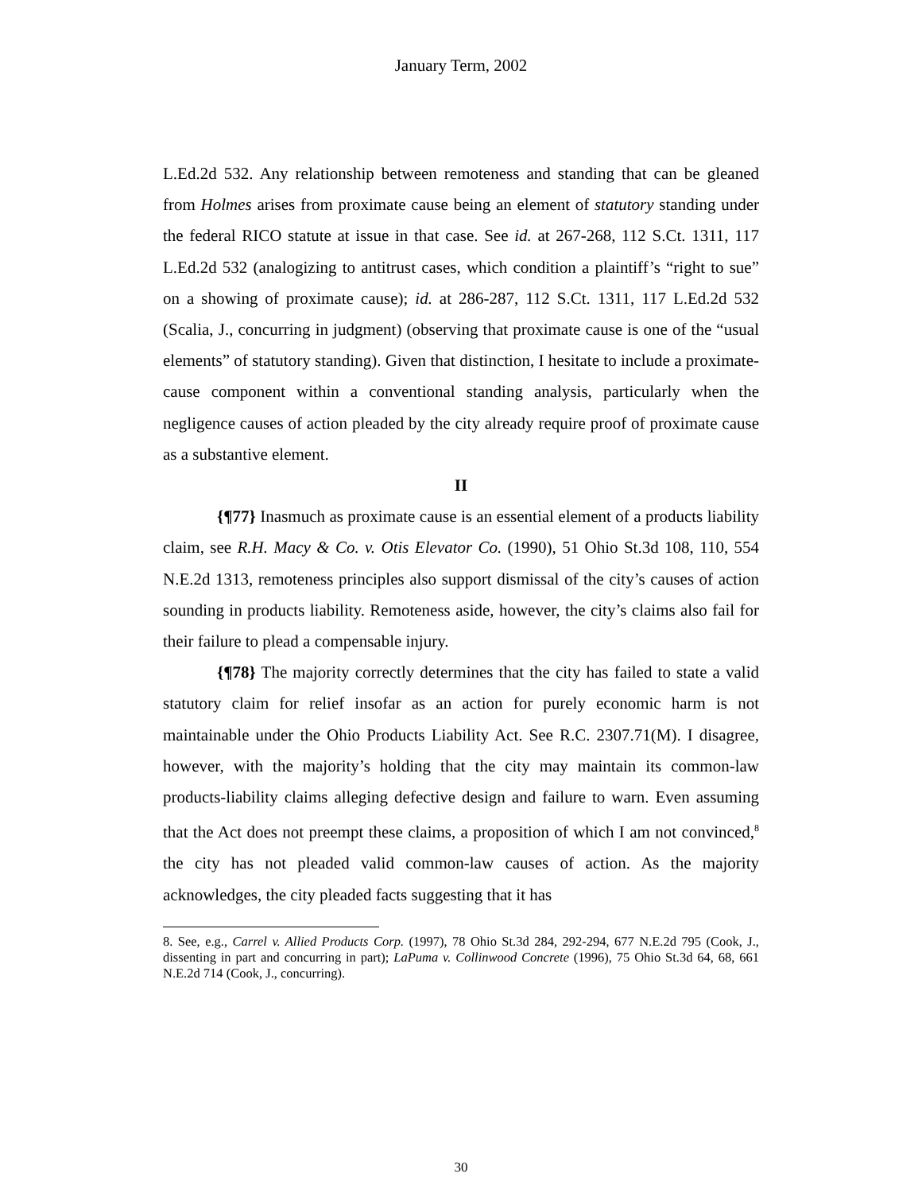January Term, 2002
L.Ed.2d 532. Any relationship between remoteness and standing that can be gleaned from Holmes arises from proximate cause being an element of statutory standing under the federal RICO statute at issue in that case. See id. at 267-268, 112 S.Ct. 1311, 117 L.Ed.2d 532 (analogizing to antitrust cases, which condition a plaintiff’s “right to sue” on a showing of proximate cause); id. at 286-287, 112 S.Ct. 1311, 117 L.Ed.2d 532 (Scalia, J., concurring in judgment) (observing that proximate cause is one of the “usual elements” of statutory standing). Given that distinction, I hesitate to include a proximate-cause component within a conventional standing analysis, particularly when the negligence causes of action pleaded by the city already require proof of proximate cause as a substantive element.
II
{¶77} Inasmuch as proximate cause is an essential element of a products liability claim, see R.H. Macy & Co. v. Otis Elevator Co. (1990), 51 Ohio St.3d 108, 110, 554 N.E.2d 1313, remoteness principles also support dismissal of the city’s causes of action sounding in products liability. Remoteness aside, however, the city’s claims also fail for their failure to plead a compensable injury.
{¶78} The majority correctly determines that the city has failed to state a valid statutory claim for relief insofar as an action for purely economic harm is not maintainable under the Ohio Products Liability Act. See R.C. 2307.71(M). I disagree, however, with the majority’s holding that the city may maintain its common-law products-liability claims alleging defective design and failure to warn. Even assuming that the Act does not preempt these claims, a proposition of which I am not convinced,<sup>8</sup> the city has not pleaded valid common-law causes of action. As the majority acknowledges, the city pleaded facts suggesting that it has
8. See, e.g., Carrel v. Allied Products Corp. (1997), 78 Ohio St.3d 284, 292-294, 677 N.E.2d 795 (Cook, J., dissenting in part and concurring in part); LaPuma v. Collinwood Concrete (1996), 75 Ohio St.3d 64, 68, 661 N.E.2d 714 (Cook, J., concurring).
30